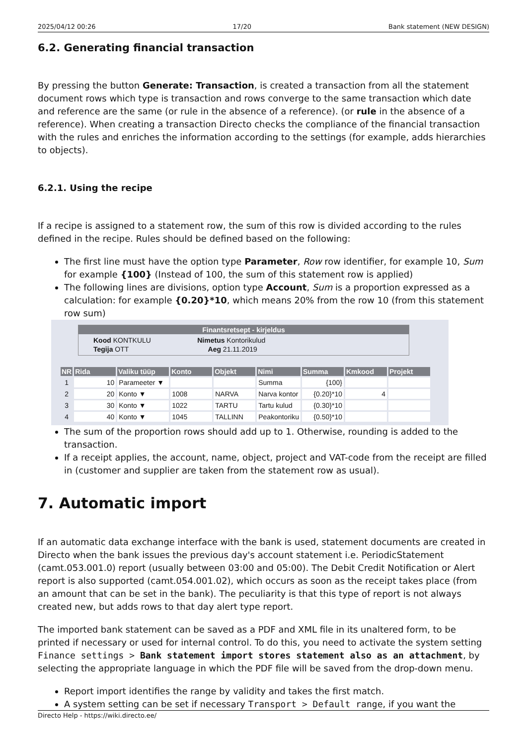2025/04/12 00:26 17/20 Bank statement (NEW DESIGN)
6.2. Generating financial transaction
By pressing the button Generate: Transaction, is created a transaction from all the statement document rows which type is transaction and rows converge to the same transaction which date and reference are the same (or rule in the absence of a reference). (or rule in the absence of a reference). When creating a transaction Directo checks the compliance of the financial transaction with the rules and enriches the information according to the settings (for example, adds hierarchies to objects).
6.2.1. Using the recipe
If a recipe is assigned to a statement row, the sum of this row is divided according to the rules defined in the recipe. Rules should be defined based on the following:
The first line must have the option type Parameter, Row row identifier, for example 10, Sum for example {100} (Instead of 100, the sum of this statement row is applied)
The following lines are divisions, option type Account, Sum is a proportion expressed as a calculation: for example {0.20}*10, which means 20% from the row 10 (from this statement row sum)
Finantsretsept - kirjeldus
Kood KONTKULU Nimetus Kontorikulud
Tegija OTT Aeg 21.11.2019
| NR | Rida | Valiku tüüp | Konto | Objekt | Nimi | Summa | Kmkood | Projekt |
| --- | --- | --- | --- | --- | --- | --- | --- | --- |
| 1 | 10 | Parameeter ▼ | | | Summa | {100} | | |
| 2 | 20 | Konto ▼ | 1008 | NARVA | Narva kontor | {0.20}*10 | 4 | |
| 3 | 30 | Konto ▼ | 1022 | TARTU | Tartu kulud | {0.30}*10 | | |
| 4 | 40 | Konto ▼ | 1045 | TALLINN | Peakontoriku | {0.50}*10 | | |
The sum of the proportion rows should add up to 1. Otherwise, rounding is added to the transaction.
If a receipt applies, the account, name, object, project and VAT-code from the receipt are filled in (customer and supplier are taken from the statement row as usual).
7. Automatic import
If an automatic data exchange interface with the bank is used, statement documents are created in Directo when the bank issues the previous day's account statement i.e. PeriodicStatement (camt.053.001.0) report (usually between 03:00 and 05:00). The Debit Credit Notification or Alert report is also supported (camt.054.001.02), which occurs as soon as the receipt takes place (from an amount that can be set in the bank). The peculiarity is that this type of report is not always created new, but adds rows to that day alert type report.
The imported bank statement can be saved as a PDF and XML file in its unaltered form, to be printed if necessary or used for internal control. To do this, you need to activate the system setting Finance settings > Bank statement import stores statement also as an attachment, by selecting the appropriate language in which the PDF file will be saved from the drop-down menu.
Report import identifies the range by validity and takes the first match.
A system setting can be set if necessary Transport > Default range, if you want the
Directo Help - https://wiki.directo.ee/